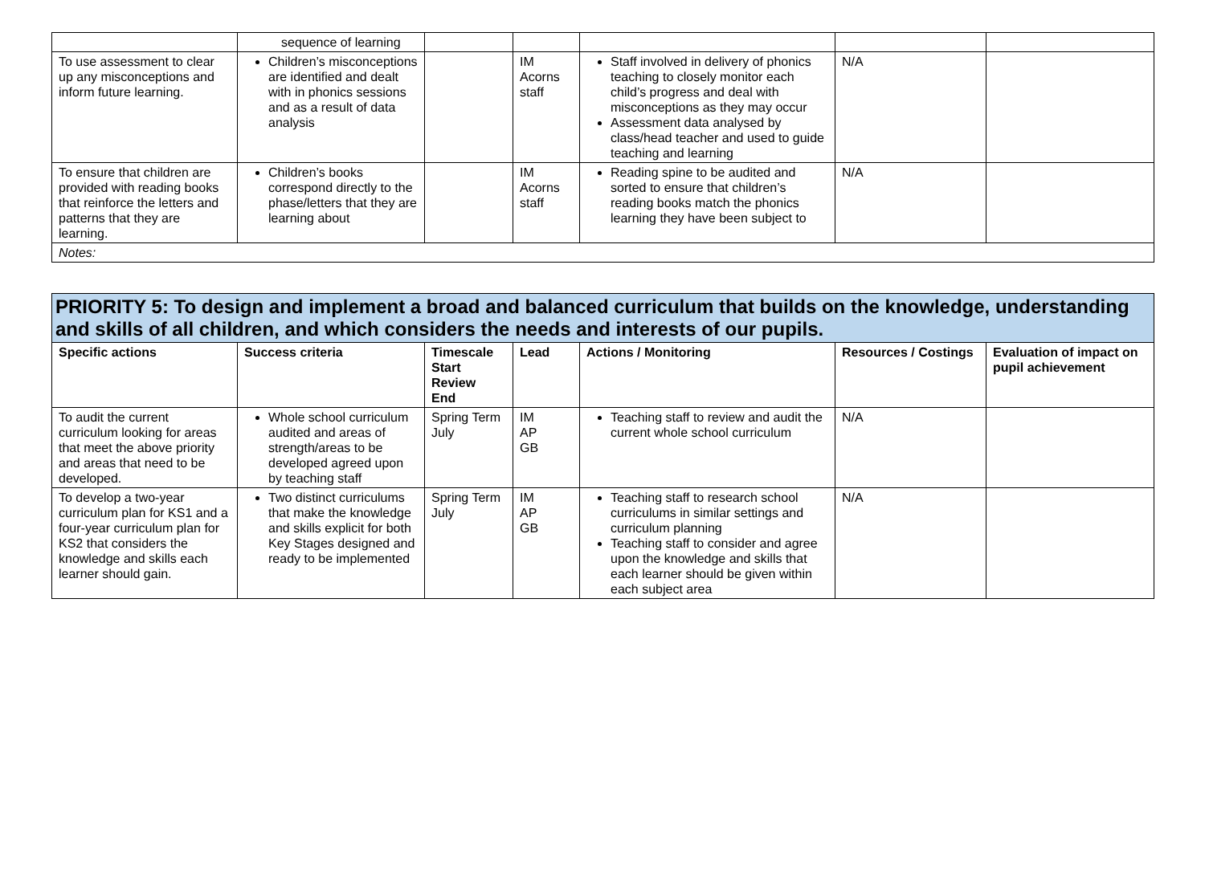| | sequence of learning | | | | | |
| To use assessment to clear up any misconceptions and inform future learning. | Children’s misconceptions are identified and dealt with in phonics sessions and as a result of data analysis | | IM Acorns staff | Staff involved in delivery of phonics teaching to closely monitor each child’s progress and deal with misconceptions as they may occur Assessment data analysed by class/head teacher and used to guide teaching and learning | N/A | |
| To ensure that children are provided with reading books that reinforce the letters and patterns that they are learning. | Children’s books correspond directly to the phase/letters that they are learning about | | IM Acorns staff | Reading spine to be audited and sorted to ensure that children’s reading books match the phonics learning they have been subject to | N/A | |
| Notes: | | | | | | |
| PRIORITY 5: To design and implement a broad and balanced curriculum that builds on the knowledge, understanding and skills of all children, and which considers the needs and interests of our pupils. | | | | | | |
| Specific actions | Success criteria | Timescale Start Review End | Lead | Actions / Monitoring | Resources / Costings | Evaluation of impact on pupil achievement |
| To audit the current curriculum looking for areas that meet the above priority and areas that need to be developed. | Whole school curriculum audited and areas of strength/areas to be developed agreed upon by teaching staff | Spring Term July | IM AP GB | Teaching staff to review and audit the current whole school curriculum | N/A | |
| To develop a two-year curriculum plan for KS1 and a four-year curriculum plan for KS2 that considers the knowledge and skills each learner should gain. | Two distinct curriculums that make the knowledge and skills explicit for both Key Stages designed and ready to be implemented | Spring Term July | IM AP GB | Teaching staff to research school curriculums in similar settings and curriculum planning Teaching staff to consider and agree upon the knowledge and skills that each learner should be given within each subject area | N/A | |